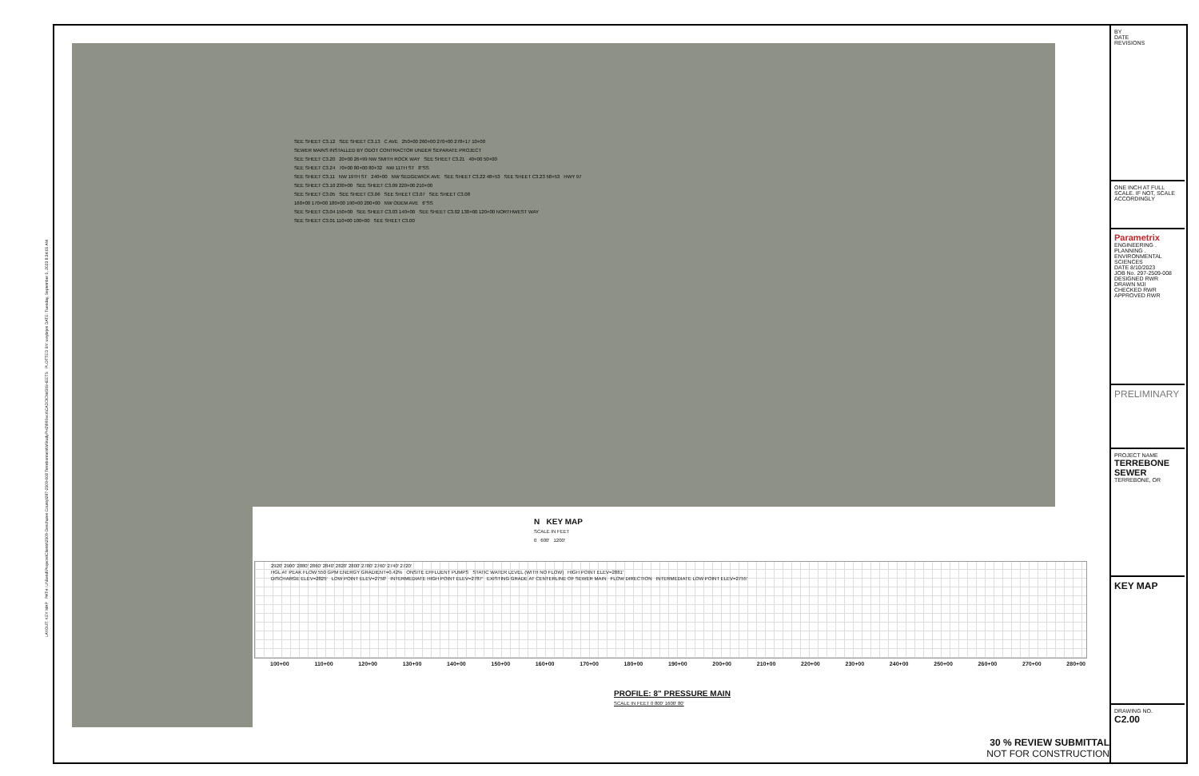LAYOUT: KEY MAP PATH: U:\Bend\Projects\Clients\2509-Deschutes County\297-2509-008 TerrebonneWWStudyPH2\99Svcs\CADD\DWG\SHEETS PLOTTED BY: weybrjes DATE: Tuesday, September 5, 2023 8:34:05 AM
SEE SHEET C3.12 SEE SHEET C3.13 C AVE 250+00 260+00 270+00 278+17 10+00
SEWER MAINS INSTALLED BY ODOT CONTRACTOR UNDER SEPARATE PROJECT
SEE SHEET C3.20 20+00 26+99 NW SMITH ROCK WAY SEE SHEET C3.21 40+00 50+00
SEE SHEET C3.24 70+00 80+00 80+32 NW 11TH ST 8"SS
SEE SHEET C3.11 NW 19TH ST 240+00 NW SEDGEWICK AVE SEE SHEET C3.22 48+53 SEE SHEET C3.23 58+53 HWY 97
SEE SHEET C3.10 230+00 SEE SHEET C3.09 220+00 210+00
SEE SHEET C3.05 SEE SHEET C3.06 SEE SHEET C3.07 SEE SHEET C3.08
160+00 170+00 180+00 190+00 200+00 NW ODEM AVE 6"SS
SEE SHEET C3.04 150+00 SEE SHEET C3.03 140+00 SEE SHEET C3.02 130+00 120+00 NORTHWEST WAY
SEE SHEET C3.01 110+00 100+00 SEE SHEET C3.00
N KEY MAP
SCALE IN FEET
0 600' 1200'
2920' 2900' 2880' 2860' 2840' 2820' 2800' 2780' 2760' 2740' 2720'
HGL AT PEAK FLOW 550 GPM ENERGY GRADIENT=0.42% ONSITE EFFLUENT PUMPS STATIC WATER LEVEL (WITH NO FLOW) HIGH POINT ELEV=2881'
DISCHARGE ELEV=2825' LOW POINT ELEV=2750' INTERMEDIATE HIGH POINT ELEV=2787' EXISTING GRADE AT CENTERLINE OF SEWER MAIN FLOW DIRECTION INTERMEDIATE LOW POINT ELEV=2755'
100+00 110+00 120+00 130+00 140+00 150+00 160+00 170+00 180+00 190+00 200+00 210+00 220+00 230+00 240+00 250+00 260+00 270+00 280+00
PROFILE: 8" PRESSURE MAIN
SCALE IN FEET 0 800' 1600' 80'
30 % REVIEW SUBMITTAL
NOT FOR CONSTRUCTION
BY
DATE
REVISIONS
ONE INCH AT FULL SCALE. IF NOT, SCALE ACCORDINGLY
Parametrix
ENGINEERING . PLANNING . ENVIRONMENTAL SCIENCES
DATE 8/10/2023
JOB No. 297-2509-008
DESIGNED RWR
DRAWN MJI
CHECKED RWR
APPROVED RWR
PRELIMINARY
PROJECT NAME
TERREBONE SEWER
TERREBONE, OR
KEY MAP
DRAWING NO.
C2.00